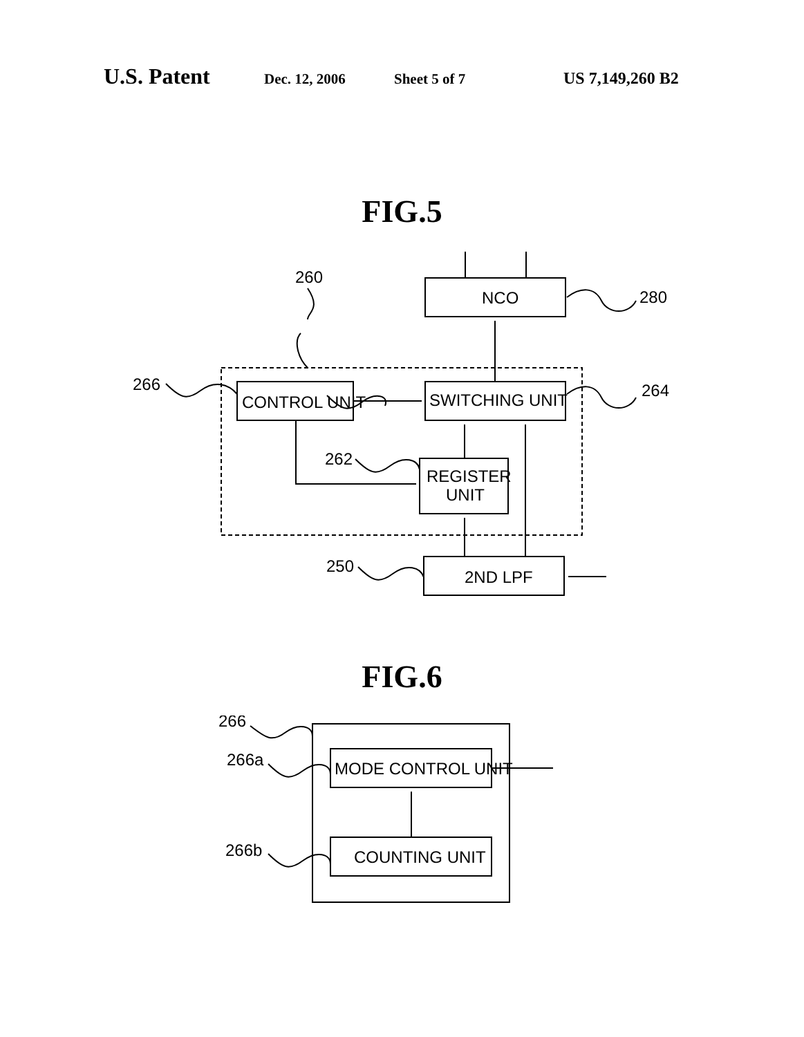U.S. Patent Dec. 12, 2006 Sheet 5 of 7 US 7,149,260 B2
FIG.5
260
280
266
264
262
250
NCO
CONTROL UNIT
SWITCHING UNIT
REGISTER
UNIT
2ND LPF
FIG.6
266
266a
266b
MODE CONTROL UNIT
COUNTING UNIT